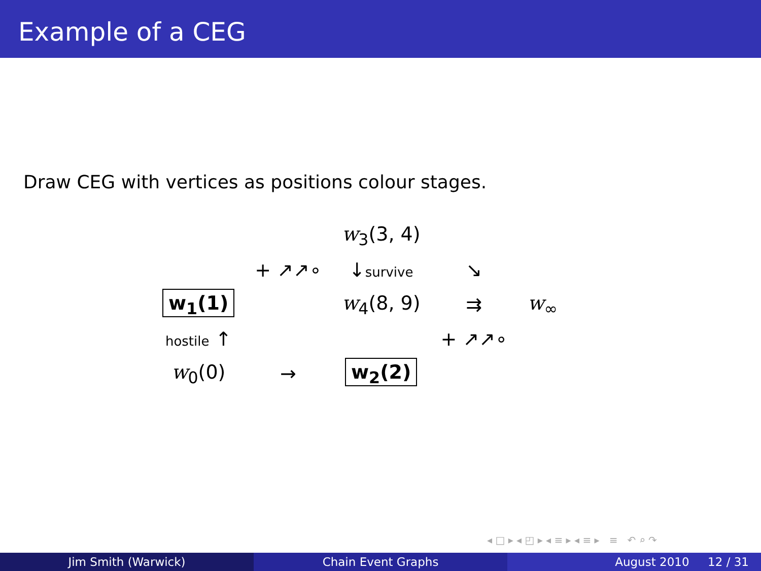Example of a CEG
Draw CEG with vertices as positions colour stages.
| | | w<sub>3</sub>(3, 4) | | |
| | + ↗↗∘ | ↓ survive | ↘ | |
| w<sub>1</sub>(1) | | w<sub>4</sub>(8, 9) | ⇉ | w<sub>∞</sub> |
| hostile ↑ | | | + ↗↗∘ | |
| w<sub>0</sub>(0) | → | w<sub>2</sub>(2) | | |
◂ □ ▸ ◂ ◰ ▸ ◂ ≡ ▸ ◂ ≡ ▸ ≡ ↶ ⌕ ↷
Jim Smith (Warwick) Chain Event Graphs August 2010 12 / 31